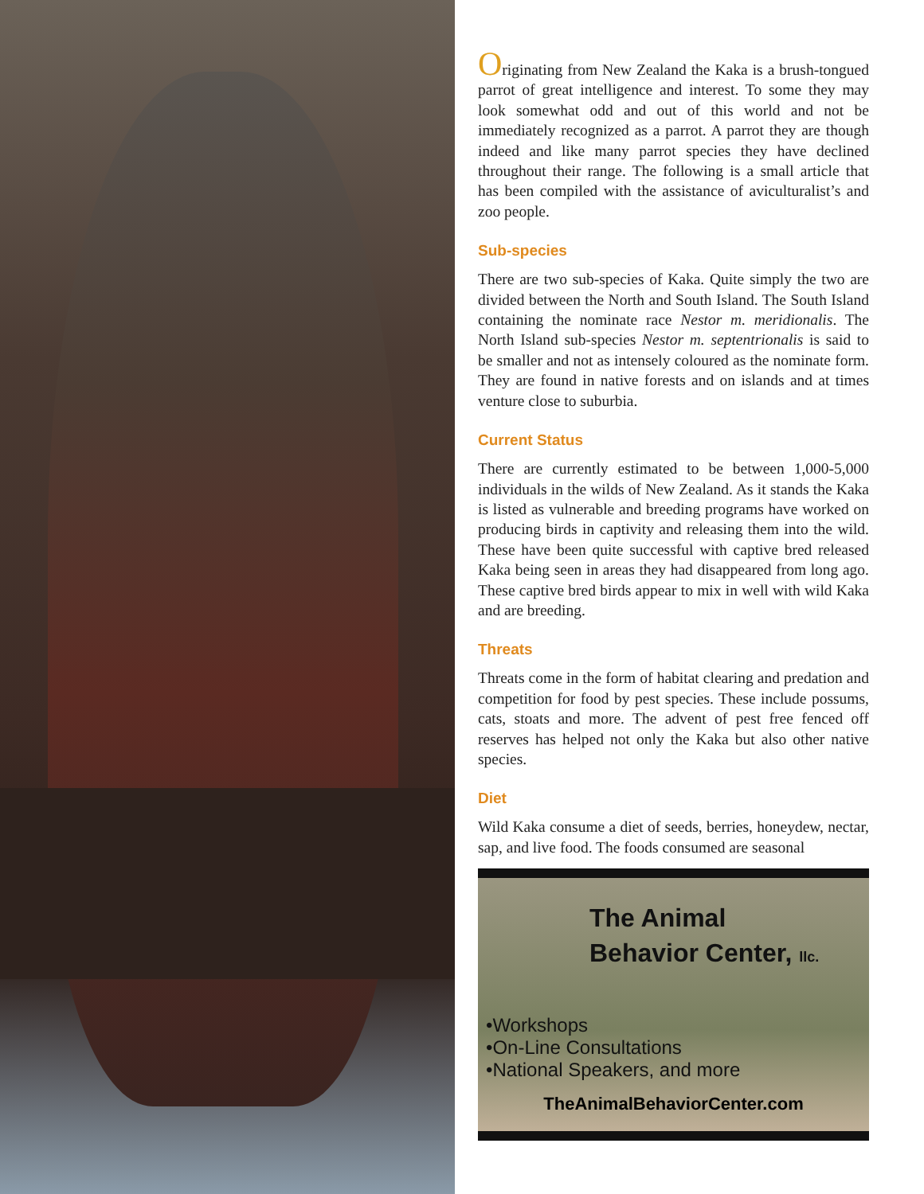Originating from New Zealand the Kaka is a brush-tongued parrot of great intelligence and interest. To some they may look somewhat odd and out of this world and not be immediately recognized as a parrot. A parrot they are though indeed and like many parrot species they have declined throughout their range. The following is a small article that has been compiled with the assistance of aviculturalist’s and zoo people.
Sub-species
There are two sub-species of Kaka. Quite simply the two are divided between the North and South Island. The South Island containing the nominate race Nestor m. meridionalis. The North Island sub-species Nestor m. septentrionalis is said to be smaller and not as intensely coloured as the nominate form. They are found in native forests and on islands and at times venture close to suburbia.
Current Status
There are currently estimated to be between 1,000-5,000 individuals in the wilds of New Zealand. As it stands the Kaka is listed as vulnerable and breeding programs have worked on producing birds in captivity and releasing them into the wild. These have been quite successful with captive bred released Kaka being seen in areas they had disappeared from long ago. These captive bred birds appear to mix in well with wild Kaka and are breeding.
Threats
Threats come in the form of habitat clearing and predation and competition for food by pest species. These include possums, cats, stoats and more. The advent of pest free fenced off reserves has helped not only the Kaka but also other native species.
Diet
Wild Kaka consume a diet of seeds, berries, honeydew, nectar, sap, and live food. The foods consumed are seasonal
The Animal
Behavior Center, llc.
•Workshops
•On-Line Consultations
•National Speakers, and more
TheAnimalBehaviorCenter.com